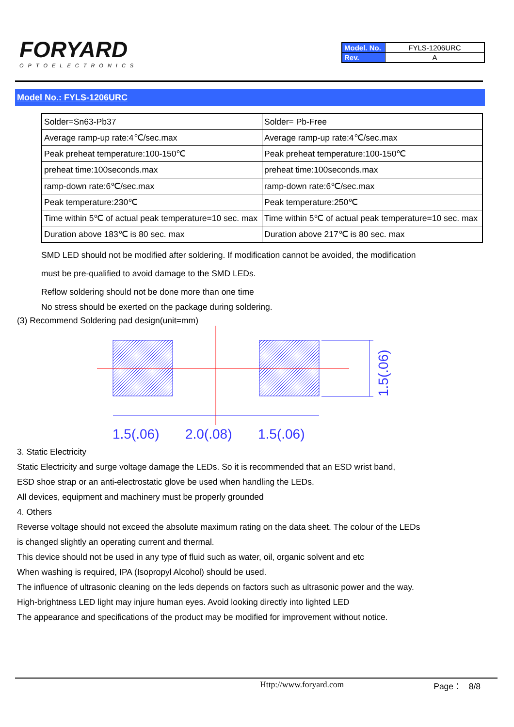FORYARD
OPTOELECTRONICS
| Model. No. | FYLS-1206URC |
| Rev. | A |
Model No.: FYLS-1206URC
| Solder=Sn63-Pb37 | Solder= Pb-Free |
| Average ramp-up rate:4℃/sec.max | Average ramp-up rate:4℃/sec.max |
| Peak preheat temperature:100-150℃ | Peak preheat temperature:100-150℃ |
| preheat time:100seconds.max | preheat time:100seconds.max |
| ramp-down rate:6℃/sec.max | ramp-down rate:6℃/sec.max |
| Peak temperature:230℃ | Peak temperature:250℃ |
| Time within 5℃ of actual peak temperature=10 sec. max | Time within 5℃ of actual peak temperature=10 sec. max |
| Duration above 183℃ is 80 sec. max | Duration above 217℃ is 80 sec. max |
SMD LED should not be modified after soldering. If modification cannot be avoided, the modification
must be pre-qualified to avoid damage to the SMD LEDs.
Reflow soldering should not be done more than one time
No stress should be exerted on the package during soldering.
(3) Recommend Soldering pad design(unit=mm)
1.5(.06)
2.0(.08)
1.5(.06)
1.5(.06)
3. Static Electricity
Static Electricity and surge voltage damage the LEDs. So it is recommended that an ESD wrist band,
ESD shoe strap or an anti-electrostatic glove be used when handling the LEDs.
All devices, equipment and machinery must be properly grounded
4. Others
Reverse voltage should not exceed the absolute maximum rating on the data sheet. The colour of the LEDs
is changed slightly an operating current and thermal.
This device should not be used in any type of fluid such as water, oil, organic solvent and etc
When washing is required, IPA (Isopropyl Alcohol) should be used.
The influence of ultrasonic cleaning on the leds depends on factors such as ultrasonic power and the way.
High-brightness LED light may injure human eyes. Avoid looking directly into lighted LED
The appearance and specifications of the product may be modified for improvement without notice.
Http://www.foryard.com Page： 8/8